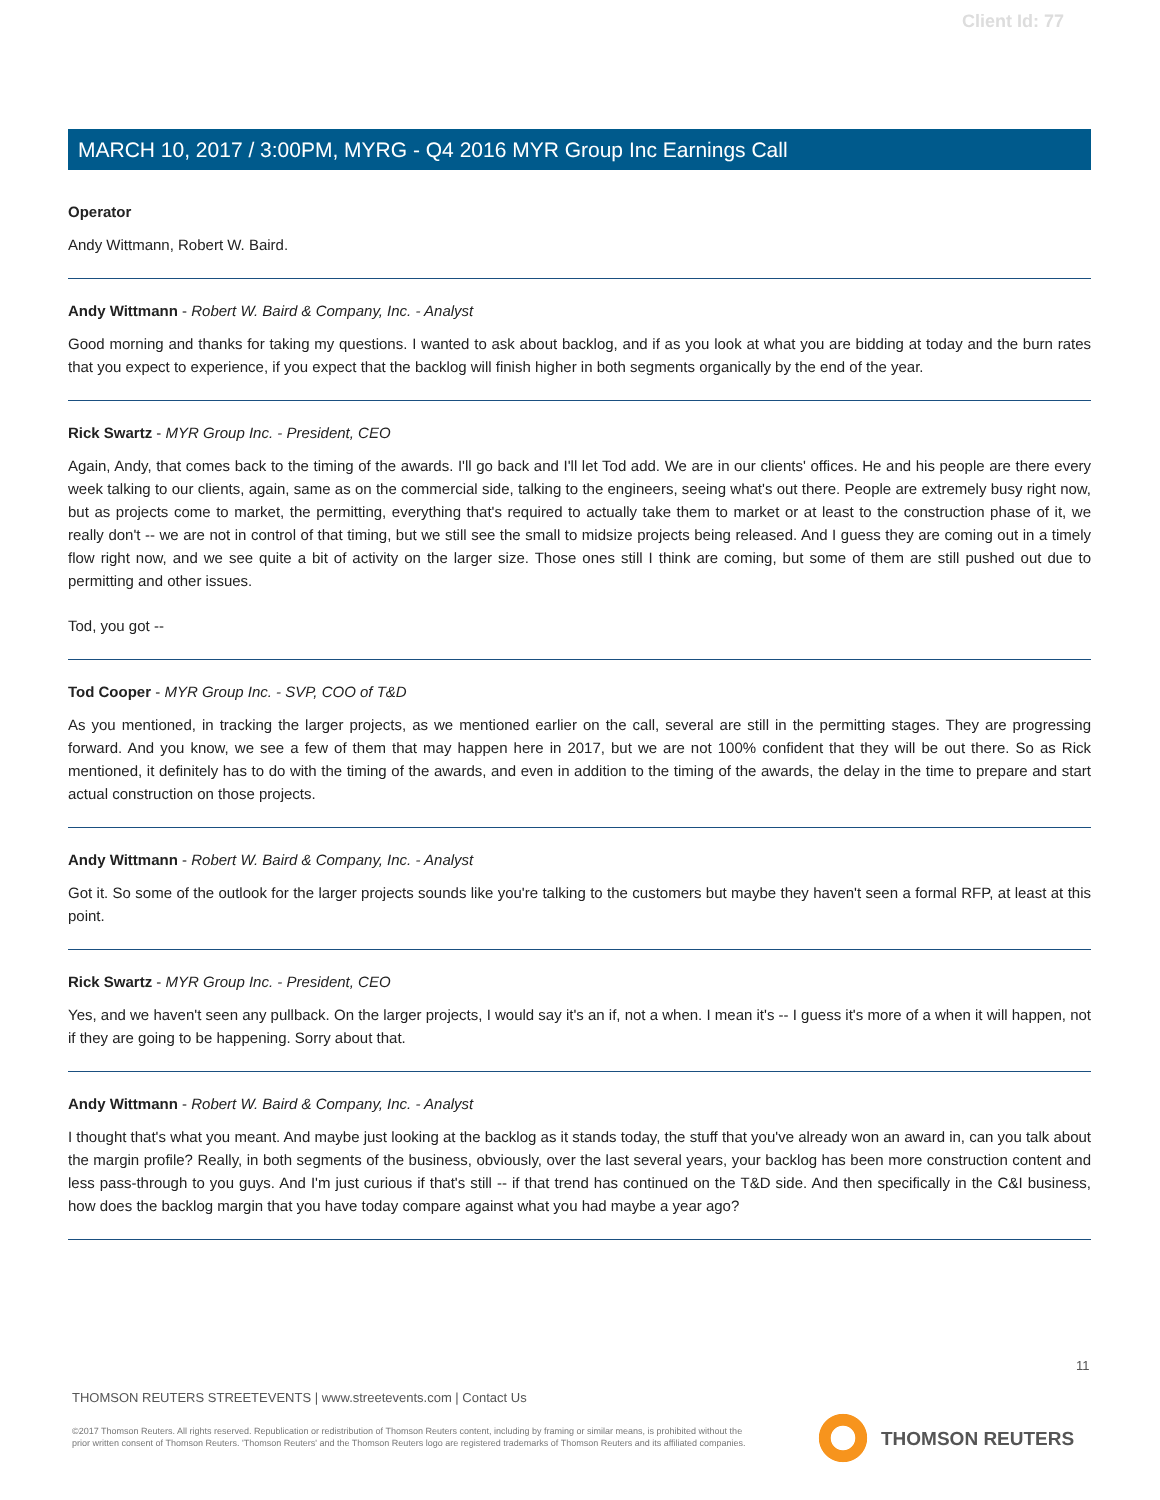Client Id: 77
MARCH 10, 2017 / 3:00PM, MYRG - Q4 2016 MYR Group Inc Earnings Call
Operator
Andy Wittmann, Robert W. Baird.
Andy Wittmann - Robert W. Baird & Company, Inc. - Analyst
Good morning and thanks for taking my questions. I wanted to ask about backlog, and if as you look at what you are bidding at today and the burn rates that you expect to experience, if you expect that the backlog will finish higher in both segments organically by the end of the year.
Rick Swartz - MYR Group Inc. - President, CEO
Again, Andy, that comes back to the timing of the awards. I'll go back and I'll let Tod add. We are in our clients' offices. He and his people are there every week talking to our clients, again, same as on the commercial side, talking to the engineers, seeing what's out there. People are extremely busy right now, but as projects come to market, the permitting, everything that's required to actually take them to market or at least to the construction phase of it, we really don't -- we are not in control of that timing, but we still see the small to midsize projects being released. And I guess they are coming out in a timely flow right now, and we see quite a bit of activity on the larger size. Those ones still I think are coming, but some of them are still pushed out due to permitting and other issues.
Tod, you got --
Tod Cooper - MYR Group Inc. - SVP, COO of T&D
As you mentioned, in tracking the larger projects, as we mentioned earlier on the call, several are still in the permitting stages. They are progressing forward. And you know, we see a few of them that may happen here in 2017, but we are not 100% confident that they will be out there. So as Rick mentioned, it definitely has to do with the timing of the awards, and even in addition to the timing of the awards, the delay in the time to prepare and start actual construction on those projects.
Andy Wittmann - Robert W. Baird & Company, Inc. - Analyst
Got it. So some of the outlook for the larger projects sounds like you're talking to the customers but maybe they haven't seen a formal RFP, at least at this point.
Rick Swartz - MYR Group Inc. - President, CEO
Yes, and we haven't seen any pullback. On the larger projects, I would say it's an if, not a when. I mean it's -- I guess it's more of a when it will happen, not if they are going to be happening. Sorry about that.
Andy Wittmann - Robert W. Baird & Company, Inc. - Analyst
I thought that's what you meant. And maybe just looking at the backlog as it stands today, the stuff that you've already won an award in, can you talk about the margin profile? Really, in both segments of the business, obviously, over the last several years, your backlog has been more construction content and less pass-through to you guys. And I'm just curious if that's still -- if that trend has continued on the T&D side. And then specifically in the C&I business, how does the backlog margin that you have today compare against what you had maybe a year ago?
11
THOMSON REUTERS STREETEVENTS | www.streetevents.com | Contact Us
©2017 Thomson Reuters. All rights reserved. Republication or redistribution of Thomson Reuters content, including by framing or similar means, is prohibited without the prior written consent of Thomson Reuters. 'Thomson Reuters' and the Thomson Reuters logo are registered trademarks of Thomson Reuters and its affiliated companies.
THOMSON REUTERS